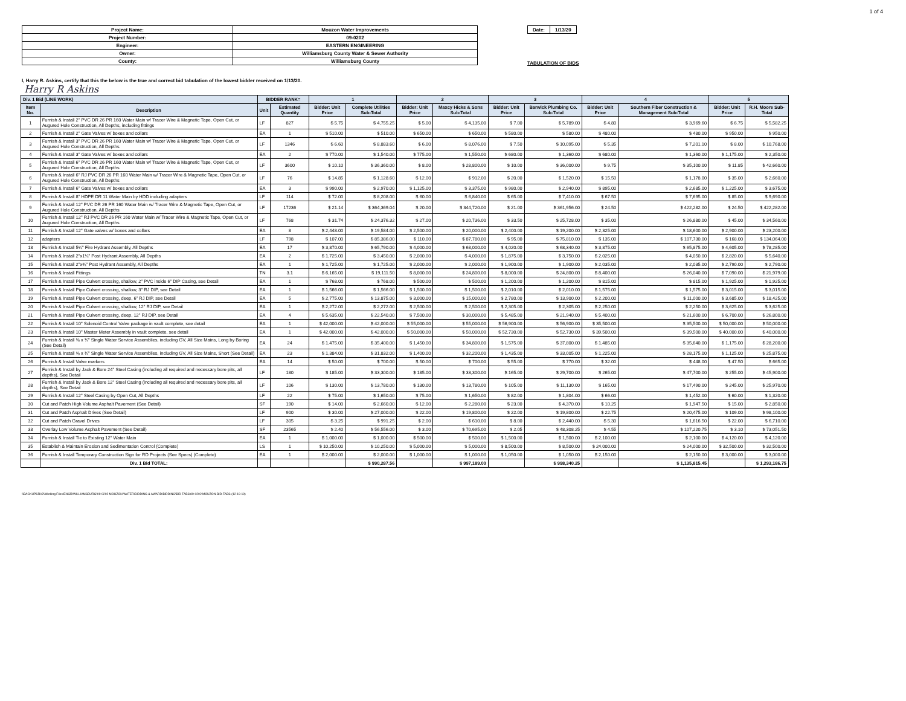1 of 4
| Project Name: | Mouzon Water Improvements |
| Project Number: | 09-0202 |
| Engineer: | EASTERN ENGINEERING |
| Owner: | Williamsburg County Water & Sewer Authority |
| County: | Williamsburg County |
| Date: | 1/13/20 |
TABULATION OF BIDS
I, Harry R. Askins, certify that this the below is the true and correct bid tabulation of the lowest bidder received on 1/13/20.
Harry R Askins
| Div. 1 Bid (LINE WORK) | | BIDDER RANK= | | 1 | | 2 | | 3 | | 4 | | 5 | |
| --- | --- | --- | --- | --- | --- | --- | --- | --- | --- | --- | --- | --- | --- |
| Item No. | Description | Unit | Estimated Quantity | Bidder: Unit Price | Complete Utilities Sub-Total | Bidder: Unit Price | Maxcy Hicks & Sons Sub-Total | Bidder: Unit Price | Barwick Plumbing Co. Sub-Total | Bidder: Unit Price | Southern Fiber Construction & Management Sub-Total | Bidder: Unit Price | R.H. Moore Sub-Total |
| 1 | Furnish & Install 2" PVC DR 26 PR 160 Water Main w/ Tracer Wire & Magnetic Tape, Open Cut, or Augured Hole Construction, All Depths, including fittings | LF | 827 | $ 5.75 | $ 4,755.25 | $ 5.00 | $ 4,135.00 | $ 7.00 | $ 5,789.00 | $ 4.80 | $ 3,969.60 | $ 6.75 | $ 5,582.25 |
| 2 | Furnish & Install 2" Gate Valves w/ boxes and collars | EA | 1 | $ 510.00 | $ 510.00 | $ 650.00 | $ 650.00 | $ 580.00 | $ 580.00 | $ 480.00 | $ 480.00 | $ 950.00 | $ 950.00 |
| 3 | Furnish & Install 3" PVC DR 26 PR 160 Water Main w/ Tracer Wire & Magnetic Tape, Open Cut, or Augured Hole Construction, All Depths | LF | 1346 | $ 6.60 | $ 8,883.60 | $ 6.00 | $ 8,076.00 | $ 7.50 | $ 10,095.00 | $ 5.35 | $ 7,201.10 | $ 8.00 | $ 10,768.00 |
| 4 | Furnish & Install 3" Gate Valves w/ boxes and collars | EA | 2 | $ 770.00 | $ 1,540.00 | $ 775.00 | $ 1,550.00 | $ 680.00 | $ 1,360.00 | $ 680.00 | $ 1,360.00 | $ 1,175.00 | $ 2,350.00 |
| 5 | Furnish & Install 6" PVC DR 26 PR 160 Water Main w/ Tracer Wire & Magnetic Tape, Open Cut, or Augured Hole Construction, All Depths | LF | 3600 | $ 10.10 | $ 36,360.00 | $ 8.00 | $ 28,800.00 | $ 10.00 | $ 36,000.00 | $ 9.75 | $ 35,100.00 | $ 11.85 | $ 42,660.00 |
| 6 | Furnish & Install 6" RJ PVC DR 26 PR 160 Water Main w/ Tracer Wire & Magnetic Tape, Open Cut, or Augured Hole Construction, All Depths | LF | 76 | $ 14.85 | $ 1,128.60 | $ 12.00 | $ 912.00 | $ 20.00 | $ 1,520.00 | $ 15.50 | $ 1,178.00 | $ 35.00 | $ 2,660.00 |
| 7 | Furnish & Install 6" Gate Valves w/ boxes and collars | EA | 3 | $ 990.00 | $ 2,970.00 | $ 1,125.00 | $ 3,375.00 | $ 980.00 | $ 2,940.00 | $ 895.00 | $ 2,685.00 | $ 1,225.00 | $ 3,675.00 |
| 8 | Furnish & Install 8" HDPE DR 11 Water Main by HDD including adapters | LF | 114 | $ 72.00 | $ 8,208.00 | $ 60.00 | $ 6,840.00 | $ 65.00 | $ 7,410.00 | $ 67.50 | $ 7,695.00 | $ 85.00 | $ 9,690.00 |
| 9 | Furnish & Install 12" PVC DR 26 PR 160 Water Main w/ Tracer Wire & Magnetic Tape, Open Cut, or Augured Hole Construction, All Depths | LF | 17236 | $ 21.14 | $ 364,369.04 | $ 20.00 | $ 344,720.00 | $ 21.00 | $ 361,956.00 | $ 24.50 | $ 422,282.00 | $ 24.50 | $ 422,282.00 |
| 10 | Furnish & Install 12" RJ PVC DR 26 PR 160 Water Main w/ Tracer Wire & Magnetic Tape, Open Cut, or Augured Hole Construction, All Depths | LF | 768 | $ 31.74 | $ 24,376.32 | $ 27.00 | $ 20,736.00 | $ 33.50 | $ 25,728.00 | $ 35.00 | $ 26,880.00 | $ 45.00 | $ 34,560.00 |
| 11 | Furnish & Install 12" Gate valves w/ boxes and collars | EA | 8 | $ 2,448.00 | $ 19,584.00 | $ 2,500.00 | $ 20,000.00 | $ 2,400.00 | $ 19,200.00 | $ 2,325.00 | $ 18,600.00 | $ 2,900.00 | $ 23,200.00 |
| 12 | adapters | LF | 798 | $ 107.00 | $ 85,386.00 | $ 110.00 | $ 87,780.00 | $ 95.00 | $ 75,810.00 | $ 135.00 | $ 107,730.00 | $ 168.00 | $ 134,064.00 |
| 13 | Furnish & Install 5¼" Fire Hydrant Assembly, All Depths | EA | 17 | $ 3,870.00 | $ 65,790.00 | $ 4,000.00 | $ 68,000.00 | $ 4,020.00 | $ 68,340.00 | $ 3,875.00 | $ 65,875.00 | $ 4,605.00 | $ 78,285.00 |
| 14 | Furnish & Install 2"x1¼" Post Hydrant Assembly, All Depths | EA | 2 | $ 1,725.00 | $ 3,450.00 | $ 2,000.00 | $ 4,000.00 | $ 1,875.00 | $ 3,750.00 | $ 2,025.00 | $ 4,050.00 | $ 2,820.00 | $ 5,640.00 |
| 15 | Furnish & Install 2"x¾" Post Hydrant Assembly, All Depths | EA | 1 | $ 1,725.00 | $ 1,725.00 | $ 2,000.00 | $ 2,000.00 | $ 1,900.00 | $ 1,900.00 | $ 2,035.00 | $ 2,035.00 | $ 2,790.00 | $ 2,790.00 |
| 16 | Furnish & Install Fittings | TN | 3.1 | $ 6,165.00 | $ 19,111.50 | $ 8,000.00 | $ 24,800.00 | $ 8,000.00 | $ 24,800.00 | $ 8,400.00 | $ 26,040.00 | $ 7,090.00 | $ 21,979.00 |
| 17 | Furnish & Install Pipe Culvert crossing, shallow, 2" PVC inside 6" DIP Casing, see Detail | EA | 1 | $ 768.00 | $ 768.00 | $ 500.00 | $ 500.00 | $ 1,200.00 | $ 1,200.00 | $ 815.00 | $ 815.00 | $ 1,925.00 | $ 1,925.00 |
| 18 | Furnish & Install Pipe Culvert crossing, shallow, 3" RJ DIP, see Detail | EA | 1 | $ 1,566.00 | $ 1,566.00 | $ 1,500.00 | $ 1,500.00 | $ 2,010.00 | $ 2,010.00 | $ 1,575.00 | $ 1,575.00 | $ 3,015.00 | $ 3,015.00 |
| 19 | Furnish & Install Pipe Culvert crossing, deep, 6" RJ DIP, see Detail | EA | 5 | $ 2,775.00 | $ 13,875.00 | $ 3,000.00 | $ 15,000.00 | $ 2,780.00 | $ 13,900.00 | $ 2,200.00 | $ 11,000.00 | $ 3,685.00 | $ 18,425.00 |
| 20 | Furnish & Install Pipe Culvert crossing, shallow, 12" RJ DIP, see Detail | EA | 1 | $ 2,272.00 | $ 2,272.00 | $ 2,500.00 | $ 2,500.00 | $ 2,305.00 | $ 2,305.00 | $ 2,250.00 | $ 2,250.00 | $ 3,625.00 | $ 3,625.00 |
| 21 | Furnish & Install Pipe Culvert crossing, deep, 12" RJ DIP, see Detail | EA | 4 | $ 5,635.00 | $ 22,540.00 | $ 7,500.00 | $ 30,000.00 | $ 5,485.00 | $ 21,940.00 | $ 5,400.00 | $ 21,600.00 | $ 6,700.00 | $ 26,800.00 |
| 22 | Furnish & Install 10" Solenoid Control Valve package in vault complete, see detail | EA | 1 | $ 42,000.00 | $ 42,000.00 | $ 55,000.00 | $ 55,000.00 | $ 56,900.00 | $ 56,900.00 | $ 35,500.00 | $ 35,500.00 | $ 50,000.00 | $ 50,000.00 |
| 23 | Furnish & Install 10" Master Meter Assembly in vault complete, see detail | EA | 1 | $ 42,000.00 | $ 42,000.00 | $ 50,000.00 | $ 50,000.00 | $ 52,730.00 | $ 52,730.00 | $ 39,500.00 | $ 39,500.00 | $ 40,000.00 | $ 40,000.00 |
| 24 | Furnish & Install ⅝ x ¾" Single Water Service Assemblies, including GV, All Size Mains, Long by Boring (See Detail) | EA | 24 | $ 1,475.00 | $ 35,400.00 | $ 1,450.00 | $ 34,800.00 | $ 1,575.00 | $ 37,800.00 | $ 1,485.00 | $ 35,640.00 | $ 1,175.00 | $ 28,200.00 |
| 25 | Furnish & Install ⅝ x ¾" Single Water Service Assemblies, including GV, All Size Mains, Short (See Detail) | EA | 23 | $ 1,384.00 | $ 31,832.00 | $ 1,400.00 | $ 32,200.00 | $ 1,435.00 | $ 33,005.00 | $ 1,225.00 | $ 28,175.00 | $ 1,125.00 | $ 25,875.00 |
| 26 | Furnish & Install Valve markers | EA | 14 | $ 50.00 | $ 700.00 | $ 50.00 | $ 700.00 | $ 55.00 | $ 770.00 | $ 32.00 | $ 448.00 | $ 47.50 | $ 665.00 |
| 27 | Furnish & Install by Jack & Bore 24" Steel Casing (including all required and necessary bore pits, all depths), See Detail | LF | 180 | $ 185.00 | $ 33,300.00 | $ 185.00 | $ 33,300.00 | $ 165.00 | $ 29,700.00 | $ 265.00 | $ 47,700.00 | $ 255.00 | $ 45,900.00 |
| 28 | Furnish & Install by Jack & Bore 12" Steel Casing (including all required and necessary bore pits, all depths), See Detail | LF | 106 | $ 130.00 | $ 13,780.00 | $ 130.00 | $ 13,780.00 | $ 105.00 | $ 11,130.00 | $ 165.00 | $ 17,490.00 | $ 245.00 | $ 25,970.00 |
| 29 | Furnish & Install 12" Steel Casing by Open Cut, All Depths | LF | 22 | $ 75.00 | $ 1,650.00 | $ 75.00 | $ 1,650.00 | $ 82.00 | $ 1,804.00 | $ 66.00 | $ 1,452.00 | $ 60.00 | $ 1,320.00 |
| 30 | Cut and Patch High Volume Asphalt Pavement (See Detail) | SF | 190 | $ 14.00 | $ 2,660.00 | $ 12.00 | $ 2,280.00 | $ 23.00 | $ 4,370.00 | $ 10.25 | $ 1,947.50 | $ 15.00 | $ 2,850.00 |
| 31 | Cut and Patch Asphalt Drives (See Detail) | LF | 900 | $ 30.00 | $ 27,000.00 | $ 22.00 | $ 19,800.00 | $ 22.00 | $ 19,800.00 | $ 22.75 | $ 20,475.00 | $ 109.00 | $ 98,100.00 |
| 32 | Cut and Patch Gravel Drives | LF | 305 | $ 3.25 | $ 991.25 | $ 2.00 | $ 610.00 | $ 8.00 | $ 2,440.00 | $ 5.30 | $ 1,616.50 | $ 22.00 | $ 6,710.00 |
| 33 | Overlay Low Volume Asphalt Pavement (See Detail) | SF | 23565 | $ 2.40 | $ 56,556.00 | $ 3.00 | $ 70,695.00 | $ 2.05 | $ 48,308.25 | $ 4.55 | $ 107,220.75 | $ 3.10 | $ 73,051.50 |
| 34 | Furnish & Install Tie to Existing 12" Water Main | EA | 1 | $ 1,000.00 | $ 1,000.00 | $ 500.00 | $ 500.00 | $ 1,500.00 | $ 1,500.00 | $ 2,100.00 | $ 2,100.00 | $ 4,120.00 | $ 4,120.00 |
| 35 | Establish & Maintain Erosion and Sedimentation Control (Complete) | LS | 1 | $ 10,250.00 | $ 10,250.00 | $ 5,000.00 | $ 5,000.00 | $ 8,500.00 | $ 8,500.00 | $ 24,000.00 | $ 24,000.00 | $ 32,500.00 | $ 32,500.00 |
| 36 | Furnish & Install Temporary Construction Sign for RD Projects (See Specs) (Complete) | EA | 1 | $ 2,000.00 | $ 2,000.00 | $ 1,000.00 | $ 1,000.00 | $ 1,050.00 | $ 1,050.00 | $ 2,150.00 | $ 2,150.00 | $ 3,000.00 | $ 3,000.00 |
| | Div. 1 Bid TOTAL: | | | | $ 990,287.56 | | $ 997,189.00 | | $ 998,340.25 | | $ 1,135,815.45 | | $ 1,293,186.75 |
\\BACKUPSRV2\Working Files\ENGR\WILLIAMSBURG\09-0202 MOUZON WATER\BIDDING & AWARD\BIDDING\BID TABS\09-0202 MOUZON-BID-TABS-(12-19-19)